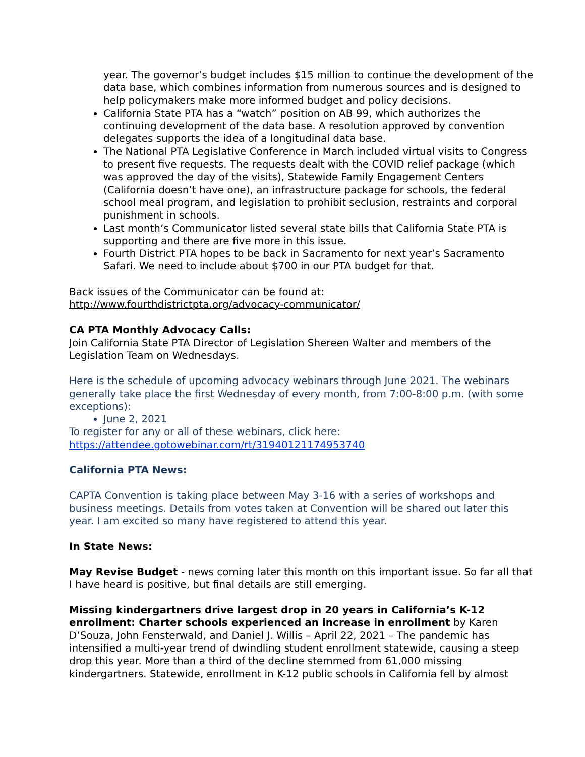year. The governor’s budget includes $15 million to continue the development of the data base, which combines information from numerous sources and is designed to help policymakers make more informed budget and policy decisions.
California State PTA has a “watch” position on AB 99, which authorizes the continuing development of the data base. A resolution approved by convention delegates supports the idea of a longitudinal data base.
The National PTA Legislative Conference in March included virtual visits to Congress to present five requests. The requests dealt with the COVID relief package (which was approved the day of the visits), Statewide Family Engagement Centers (California doesn’t have one), an infrastructure package for schools, the federal school meal program, and legislation to prohibit seclusion, restraints and corporal punishment in schools.
Last month’s Communicator listed several state bills that California State PTA is supporting and there are five more in this issue.
Fourth District PTA hopes to be back in Sacramento for next year’s Sacramento Safari. We need to include about $700 in our PTA budget for that.
Back issues of the Communicator can be found at:
http://www.fourthdistrictpta.org/advocacy-communicator/
CA PTA Monthly Advocacy Calls:
Join California State PTA Director of Legislation Shereen Walter and members of the Legislation Team on Wednesdays.
Here is the schedule of upcoming advocacy webinars through June 2021. The webinars generally take place the first Wednesday of every month, from 7:00-8:00 p.m. (with some exceptions):
June 2, 2021
To register for any or all of these webinars, click here:
https://attendee.gotowebinar.com/rt/31940121174953740
California PTA News:
CAPTA Convention is taking place between May 3-16 with a series of workshops and business meetings. Details from votes taken at Convention will be shared out later this year. I am excited so many have registered to attend this year.
In State News:
May Revise Budget - news coming later this month on this important issue. So far all that I have heard is positive, but final details are still emerging.
Missing kindergartners drive largest drop in 20 years in California’s K-12 enrollment: Charter schools experienced an increase in enrollment by Karen D’Souza, John Fensterwald, and Daniel J. Willis – April 22, 2021 – The pandemic has intensified a multi-year trend of dwindling student enrollment statewide, causing a steep drop this year. More than a third of the decline stemmed from 61,000 missing kindergartners. Statewide, enrollment in K-12 public schools in California fell by almost